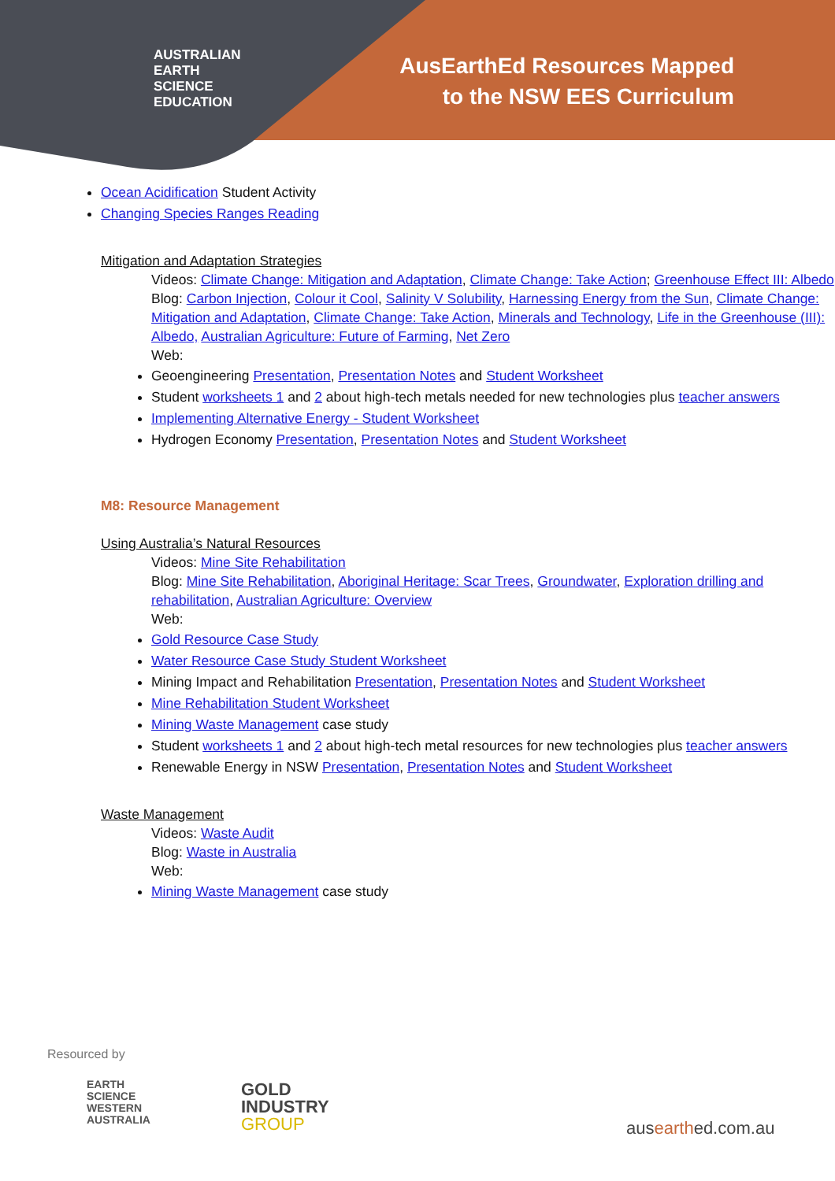AUSTRALIAN
EARTH
SCIENCE
EDUCATION
AusEarthEd Resources Mapped
to the NSW EES Curriculum
Ocean Acidification Student Activity
Changing Species Ranges Reading
Mitigation and Adaptation Strategies
Videos: Climate Change: Mitigation and Adaptation, Climate Change: Take Action; Greenhouse Effect III: Albedo
Blog: Carbon Injection, Colour it Cool, Salinity V Solubility, Harnessing Energy from the Sun, Climate Change: Mitigation and Adaptation, Climate Change: Take Action, Minerals and Technology, Life in the Greenhouse (III): Albedo, Australian Agriculture: Future of Farming, Net Zero
Web:
Geoengineering Presentation, Presentation Notes and Student Worksheet
Student worksheets 1 and 2 about high-tech metals needed for new technologies plus teacher answers
Implementing Alternative Energy - Student Worksheet
Hydrogen Economy Presentation, Presentation Notes and Student Worksheet
M8: Resource Management
Using Australia’s Natural Resources
Videos: Mine Site Rehabilitation
Blog: Mine Site Rehabilitation, Aboriginal Heritage: Scar Trees, Groundwater, Exploration drilling and rehabilitation, Australian Agriculture: Overview
Web:
Gold Resource Case Study
Water Resource Case Study Student Worksheet
Mining Impact and Rehabilitation Presentation, Presentation Notes and Student Worksheet
Mine Rehabilitation Student Worksheet
Mining Waste Management case study
Student worksheets 1 and 2 about high-tech metal resources for new technologies plus teacher answers
Renewable Energy in NSW Presentation, Presentation Notes and Student Worksheet
Waste Management
Videos: Waste Audit
Blog: Waste in Australia
Web:
Mining Waste Management case study
Resourced by
EARTH
SCIENCE
WESTERN
AUSTRALIA
GOLD
INDUSTRY
GROUP
ausearthed.com.au